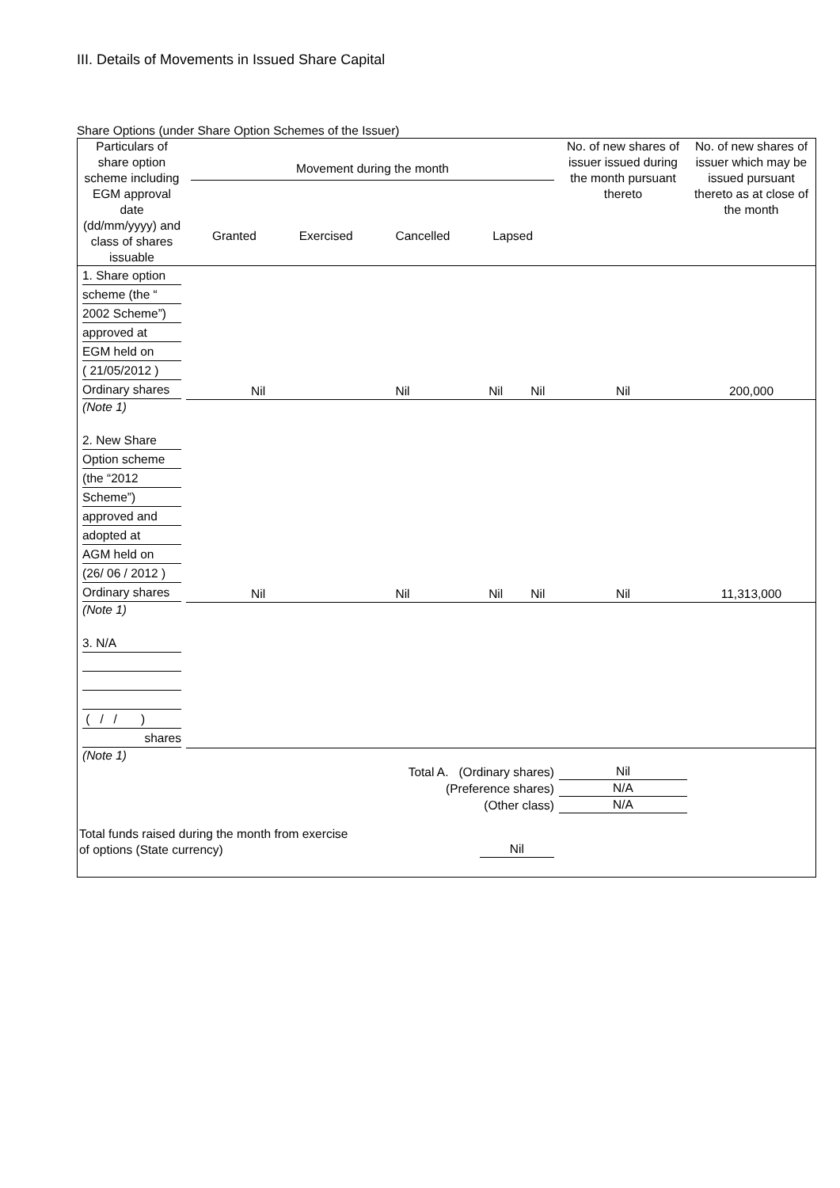III. Details of Movements in Issued Share Capital
Share Options (under Share Option Schemes of the Issuer)
| Particulars of share option scheme including EGM approval date (dd/mm/yyyy) and class of shares issuable | Movement during the month Granted Exercised Cancelled Lapsed | | | | No. of new shares of issuer issued during the month pursuant thereto | No. of new shares of issuer which may be issued pursuant thereto as at close of the month |
| --- | --- | --- | --- | --- | --- | --- |
| 1. Share option scheme (the “ 2002 Scheme”) approved at EGM held on ( 21/05/2012 ) Ordinary shares | Nil | Nil | Nil | Nil | Nil | 200,000 |
| (Note 1) | | | | | | |
| 2. New Share Option scheme (the “2012 Scheme”) approved and adopted at AGM held on (26/ 06 / 2012 ) Ordinary shares | Nil | Nil | Nil | Nil | Nil | 11,313,000 |
| (Note 1) | | | | | | |
| 3. N/A ( / / ) shares | | | | | | |
| (Note 1) | | | | | | |
| Total A. (Ordinary shares) | | | | | Nil | |
| (Preference shares) | | | | | N/A | |
| (Other class) | | | | | N/A | |
| Total funds raised during the month from exercise of options (State currency) | | | Nil | | | |